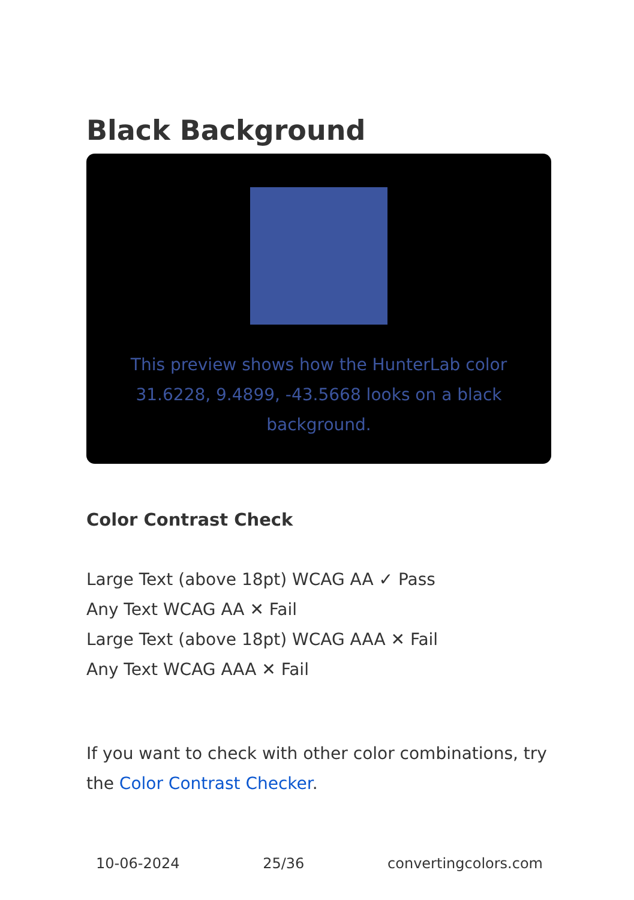Black Background
This preview shows how the HunterLab color 31.6228, 9.4899, -43.5668 looks on a black background.
Color Contrast Check
Large Text (above 18pt) WCAG AA ✓ Pass
Any Text WCAG AA ✕ Fail
Large Text (above 18pt) WCAG AAA ✕ Fail
Any Text WCAG AAA ✕ Fail
If you want to check with other color combinations, try the Color Contrast Checker.
10-06-2024 25/36 convertingcolors.com